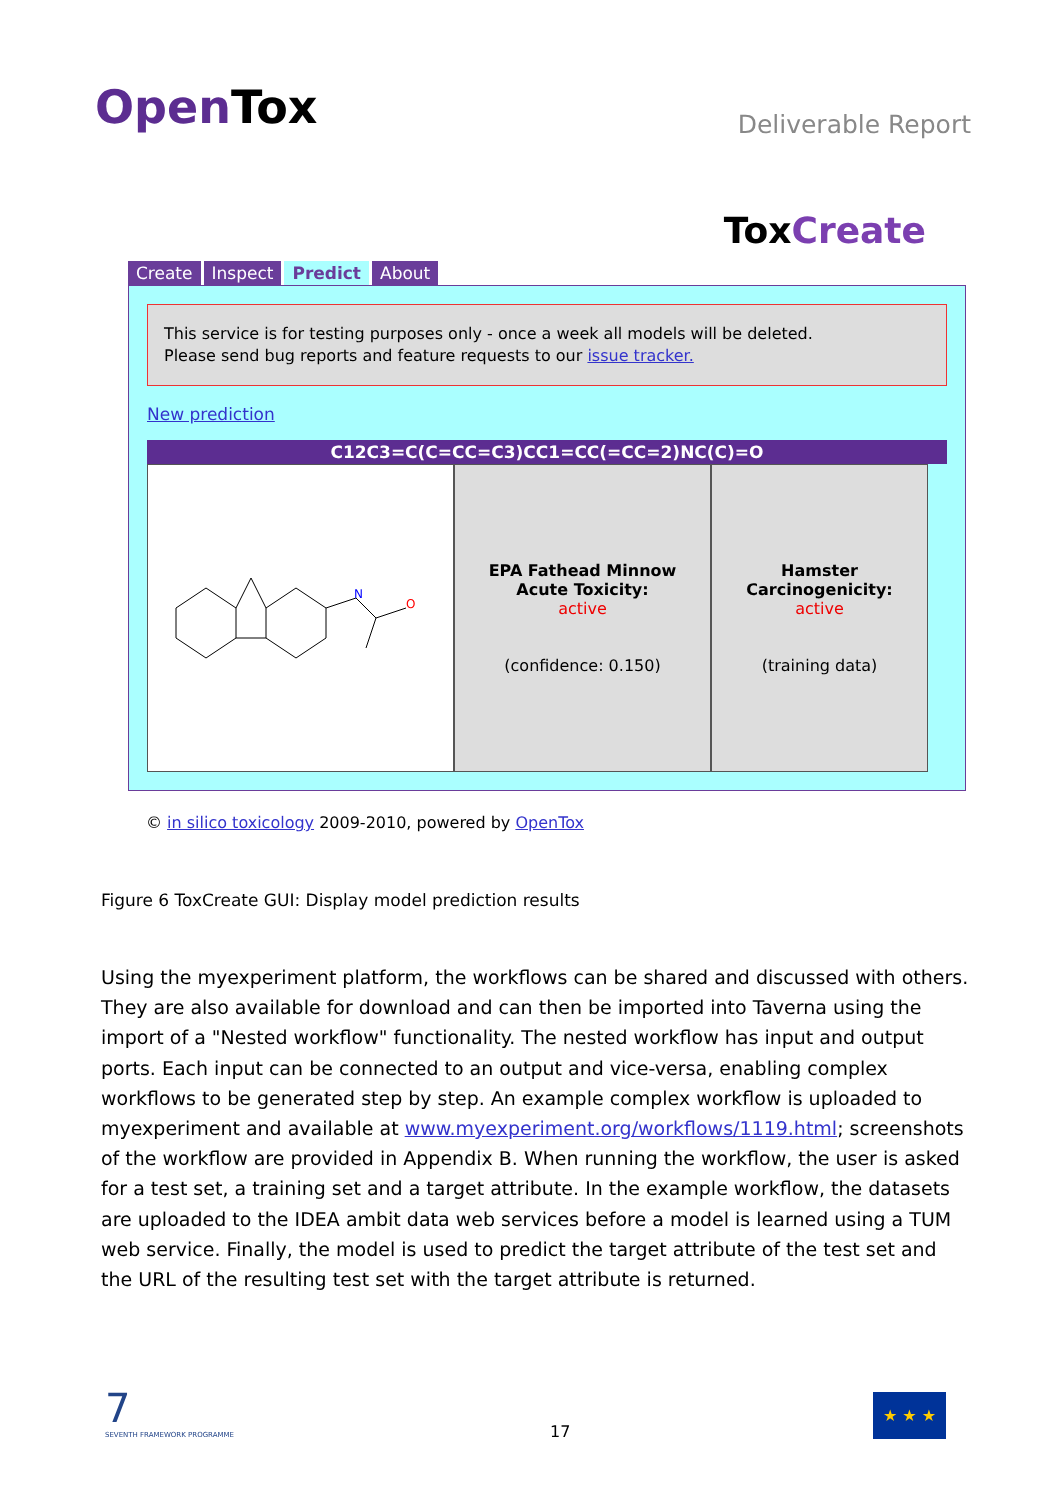OpenTox
Deliverable Report
ToxCreate
Create Inspect Predict About
This service is for testing purposes only - once a week all models will be deleted.
Please send bug reports and feature requests to our issue tracker.
New prediction
C12C3=C(C=CC=C3)CC1=CC(=CC=2)NC(C)=O
N
O
EPA Fathead Minnow
Acute Toxicity:
active
(confidence: 0.150)
Hamster
Carcinogenicity:
active
(training data)
© in silico toxicology 2009-2010, powered by OpenTox
Figure 6 ToxCreate GUI: Display model prediction results
Using the myexperiment platform, the workflows can be shared and discussed with others. They are also available for download and can then be imported into Taverna using the import of a "Nested workflow" functionality. The nested workflow has input and output ports. Each input can be connected to an output and vice-versa, enabling complex workflows to be generated step by step. An example complex workflow is uploaded to myexperiment and available at www.myexperiment.org/workflows/1119.html; screenshots of the workflow are provided in Appendix B. When running the workflow, the user is asked for a test set, a training set and a target attribute. In the example workflow, the datasets are uploaded to the IDEA ambit data web services before a model is learned using a TUM web service. Finally, the model is used to predict the target attribute of the test set and the URL of the resulting test set with the target attribute is returned.
7
SEVENTH FRAMEWORK PROGRAMME
17
★ ★ ★